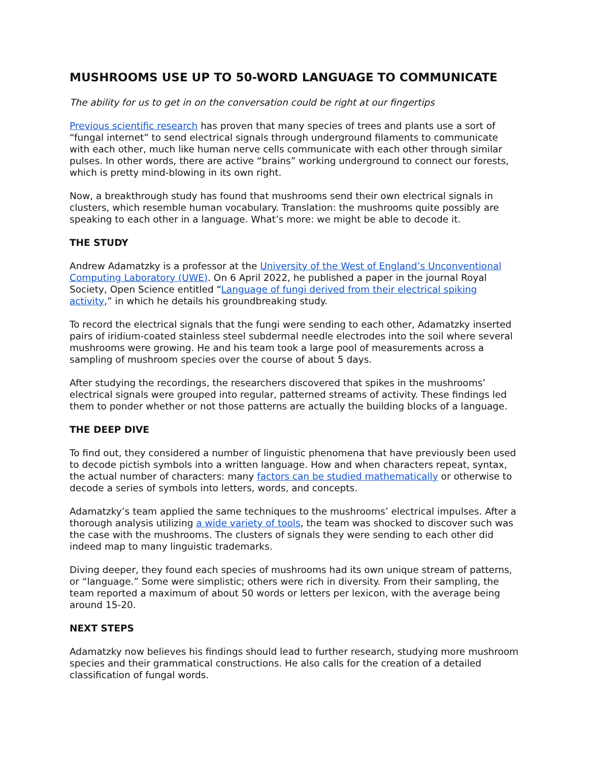MUSHROOMS USE UP TO 50-WORD LANGUAGE TO COMMUNICATE
The ability for us to get in on the conversation could be right at our fingertips
Previous scientific research has proven that many species of trees and plants use a sort of “fungal internet” to send electrical signals through underground filaments to communicate with each other, much like human nerve cells communicate with each other through similar pulses. In other words, there are active “brains” working underground to connect our forests, which is pretty mind-blowing in its own right.
Now, a breakthrough study has found that mushrooms send their own electrical signals in clusters, which resemble human vocabulary. Translation: the mushrooms quite possibly are speaking to each other in a language. What’s more: we might be able to decode it.
THE STUDY
Andrew Adamatzky is a professor at the University of the West of England’s Unconventional Computing Laboratory (UWE). On 6 April 2022, he published a paper in the journal Royal Society, Open Science entitled “Language of fungi derived from their electrical spiking activity,” in which he details his groundbreaking study.
To record the electrical signals that the fungi were sending to each other, Adamatzky inserted pairs of iridium-coated stainless steel subdermal needle electrodes into the soil where several mushrooms were growing. He and his team took a large pool of measurements across a sampling of mushroom species over the course of about 5 days.
After studying the recordings, the researchers discovered that spikes in the mushrooms’ electrical signals were grouped into regular, patterned streams of activity. These findings led them to ponder whether or not those patterns are actually the building blocks of a language.
THE DEEP DIVE
To find out, they considered a number of linguistic phenomena that have previously been used to decode pictish symbols into a written language. How and when characters repeat, syntax, the actual number of characters: many factors can be studied mathematically or otherwise to decode a series of symbols into letters, words, and concepts.
Adamatzky’s team applied the same techniques to the mushrooms’ electrical impulses. After a thorough analysis utilizing a wide variety of tools, the team was shocked to discover such was the case with the mushrooms. The clusters of signals they were sending to each other did indeed map to many linguistic trademarks.
Diving deeper, they found each species of mushrooms had its own unique stream of patterns, or “language.” Some were simplistic; others were rich in diversity. From their sampling, the team reported a maximum of about 50 words or letters per lexicon, with the average being around 15-20.
NEXT STEPS
Adamatzky now believes his findings should lead to further research, studying more mushroom species and their grammatical constructions. He also calls for the creation of a detailed classification of fungal words.